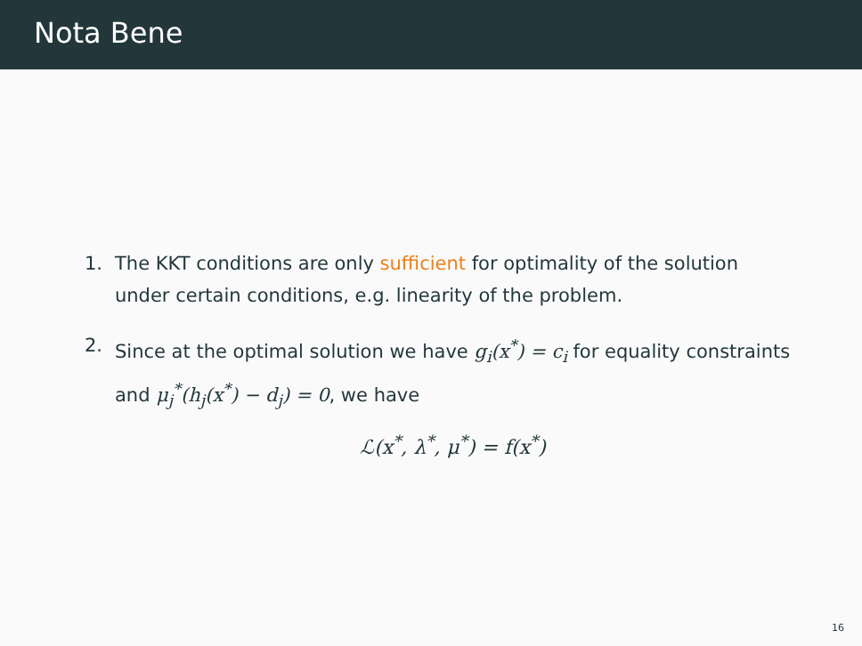Nota Bene
1. The KKT conditions are only sufficient for optimality of the solution under certain conditions, e.g. linearity of the problem.
2. Since at the optimal solution we have g<sub>i</sub>(x<sup>*</sup>) = c<sub>i</sub> for equality constraints and μ<sub>j</sub><sup>*</sup>(h<sub>j</sub>(x<sup>*</sup>) − d<sub>j</sub>) = 0, we have
ℒ(x<sup>*</sup>, λ<sup>*</sup>, μ<sup>*</sup>) = f(x<sup>*</sup>)
16